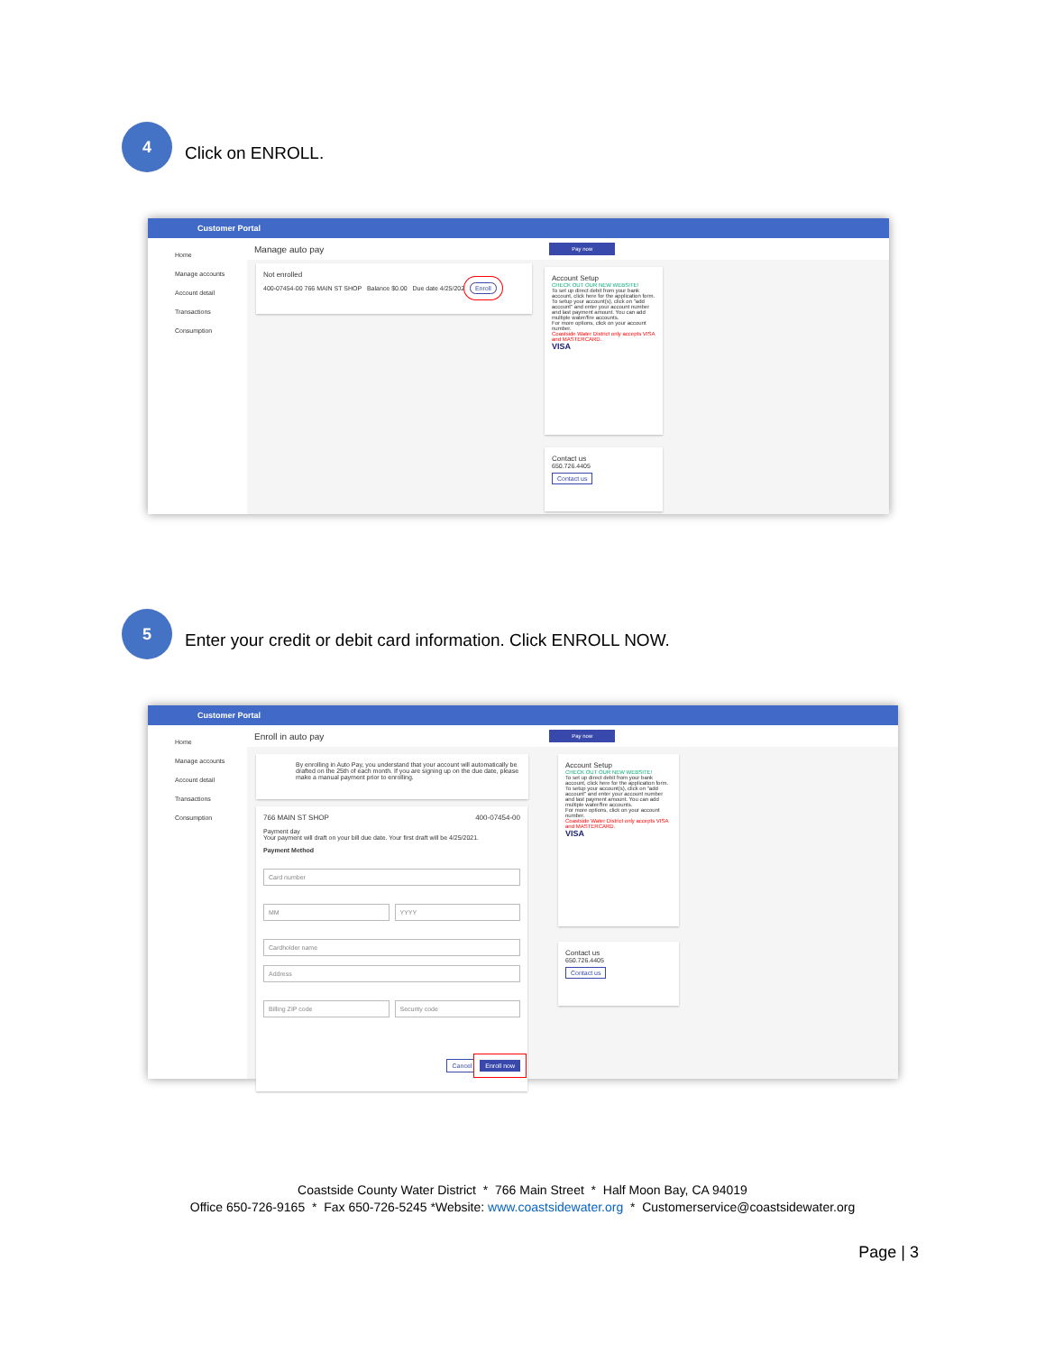4
Click on ENROLL.
Customer Portal
Home
Manage accounts
Account detail
Transactions
Consumption
Manage auto pay Pay now
Not enrolled
400-07454-00 766 MAIN ST SHOP Balance $0.00 Due date 4/25/2021 Enroll
Account Setup
CHECK OUT OUR NEW WEBSITE!
To set up direct debit from your bank account, click here for the application form.
To setup your account(s), click on "add account" and enter your account number and last payment amount. You can add multiple water/fire accounts.
For more options, click on your account number.
Coastside Water District only accepts VISA and MASTERCARD.
VISA
Contact us
650.726.4405
Contact us
5
Enter your credit or debit card information. Click ENROLL NOW.
Customer Portal
Home
Manage accounts
Account detail
Transactions
Consumption
Enroll in auto pay Pay now
By enrolling in Auto Pay, you understand that your account will automatically be drafted on the 25th of each month. If you are signing up on the due date, please make a manual payment prior to enrolling.
766 MAIN ST SHOP 400-07454-00
Payment day
Your payment will draft on your bill due date. Your first draft will be 4/25/2021.
Payment Method
Card number
MM YYYY
Cardholder name
Address
Billing ZIP code Security code
Cancel Enroll now
Account Setup
CHECK OUT OUR NEW WEBSITE!
To set up direct debit from your bank account, click here for the application form.
To setup your account(s), click on "add account" and enter your account number and last payment amount. You can add multiple water/fire accounts.
For more options, click on your account number.
Coastside Water District only accepts VISA and MASTERCARD.
VISA
Contact us
650.726.4405
Contact us
Coastside County Water District * 766 Main Street * Half Moon Bay, CA 94019
Office 650-726-9165 * Fax 650-726-5245 *Website: www.coastsidewater.org * Customerservice@coastsidewater.org
Page | 3